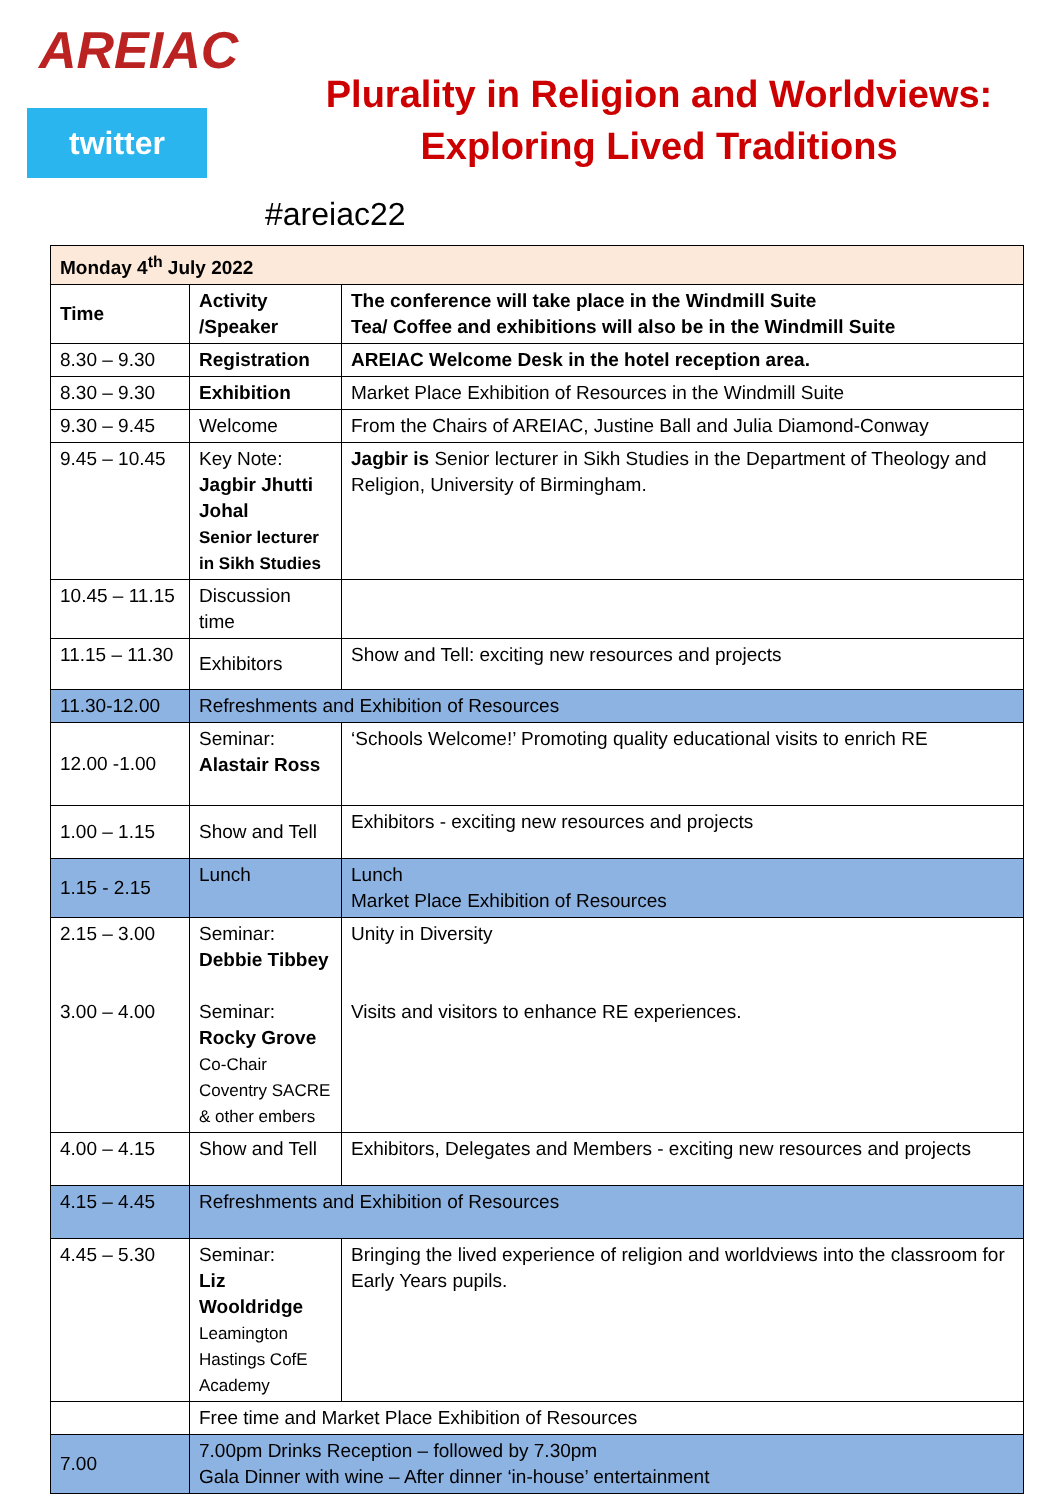AREIAC
twitter
Plurality in Religion and Worldviews:
Exploring Lived Traditions
#areiac22
| Monday 4<sup>th</sup> July 2022 | | |
| Time | Activity /Speaker | The conference will take place in the Windmill Suite Tea/ Coffee and exhibitions will also be in the Windmill Suite |
| 8.30 – 9.30 | Registration | AREIAC Welcome Desk in the hotel reception area. |
| 8.30 – 9.30 | Exhibition | Market Place Exhibition of Resources in the Windmill Suite |
| 9.30 – 9.45 | Welcome | From the Chairs of AREIAC, Justine Ball and Julia Diamond-Conway |
| 9.45 – 10.45 | Key Note: Jagbir Jhutti Johal Senior lecturer in Sikh Studies | Jagbir is Senior lecturer in Sikh Studies in the Department of Theology and Religion, University of Birmingham. |
| 10.45 – 11.15 | Discussion time | |
| 11.15 – 11.30 | Exhibitors | Show and Tell: exciting new resources and projects |
| 11.30-12.00 | Refreshments and Exhibition of Resources | |
| 12.00 -1.00 | Seminar: Alastair Ross | ‘Schools Welcome!’ Promoting quality educational visits to enrich RE |
| 1.00 – 1.15 | Show and Tell | Exhibitors - exciting new resources and projects |
| 1.15 - 2.15 | Lunch | Lunch Market Place Exhibition of Resources |
| 2.15 – 3.00 3.00 – 4.00 | Seminar: Debbie Tibbey Seminar: Rocky Grove Co-Chair Coventry SACRE & other embers | Unity in Diversity Visits and visitors to enhance RE experiences. |
| 4.00 – 4.15 | Show and Tell | Exhibitors, Delegates and Members - exciting new resources and projects |
| 4.15 – 4.45 | Refreshments and Exhibition of Resources | |
| 4.45 – 5.30 | Seminar: Liz Wooldridge Leamington Hastings CofE Academy | Bringing the lived experience of religion and worldviews into the classroom for Early Years pupils. |
| | Free time and Market Place Exhibition of Resources | |
| 7.00 | 7.00pm Drinks Reception – followed by 7.30pm Gala Dinner with wine – After dinner ‘in-house’ entertainment | |